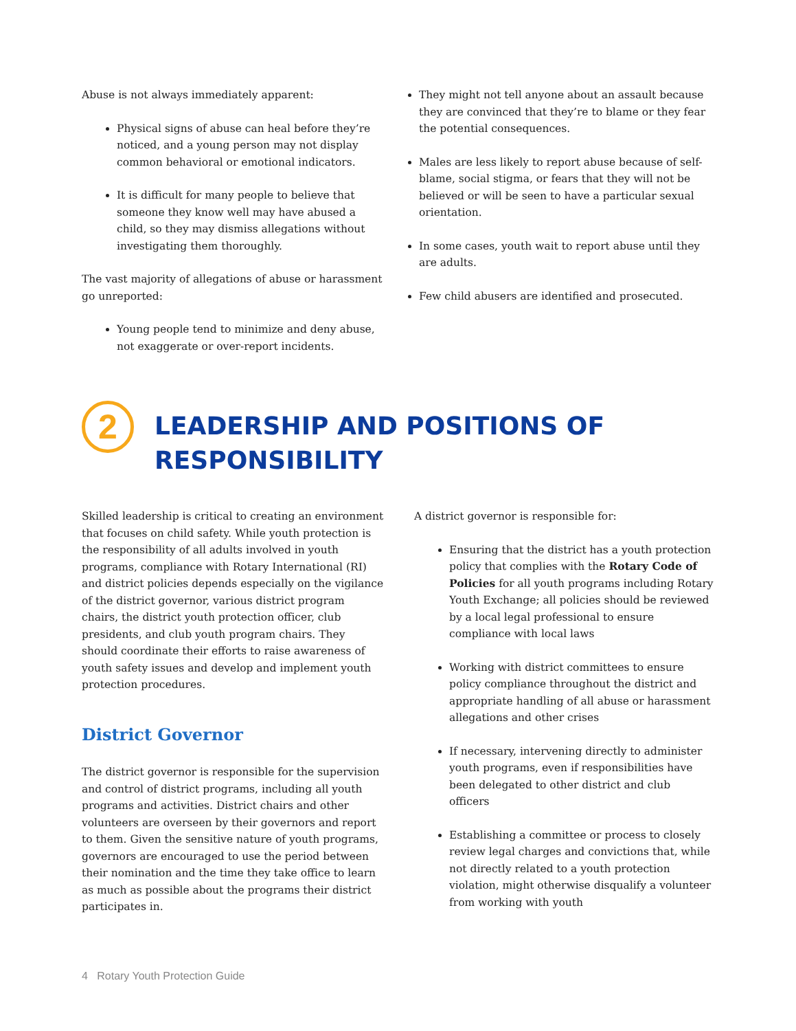Abuse is not always immediately apparent:
Physical signs of abuse can heal before they’re noticed, and a young person may not display common behavioral or emotional indicators.
It is difficult for many people to believe that someone they know well may have abused a child, so they may dismiss allegations without investigating them thoroughly.
The vast majority of allegations of abuse or harassment go unreported:
Young people tend to minimize and deny abuse, not exaggerate or over-report incidents.
They might not tell anyone about an assault because they are convinced that they’re to blame or they fear the potential consequences.
Males are less likely to report abuse because of self-blame, social stigma, or fears that they will not be believed or will be seen to have a particular sexual orientation.
In some cases, youth wait to report abuse until they are adults.
Few child abusers are identified and prosecuted.
2
LEADERSHIP AND POSITIONS OF
RESPONSIBILITY
Skilled leadership is critical to creating an environment that focuses on child safety. While youth protection is the responsibility of all adults involved in youth programs, compliance with Rotary International (RI) and district policies depends especially on the vigilance of the district governor, various district program chairs, the district youth protection officer, club presidents, and club youth program chairs. They should coordinate their efforts to raise awareness of youth safety issues and develop and implement youth protection procedures.
District Governor
The district governor is responsible for the supervision and control of district programs, including all youth programs and activities. District chairs and other volunteers are overseen by their governors and report to them. Given the sensitive nature of youth programs, governors are encouraged to use the period between their nomination and the time they take office to learn as much as possible about the programs their district participates in.
A district governor is responsible for:
Ensuring that the district has a youth protection policy that complies with the Rotary Code of Policies for all youth programs including Rotary Youth Exchange; all policies should be reviewed by a local legal professional to ensure compliance with local laws
Working with district committees to ensure policy compliance throughout the district and appropriate handling of all abuse or harassment allegations and other crises
If necessary, intervening directly to administer youth programs, even if responsibilities have been delegated to other district and club officers
Establishing a committee or process to closely review legal charges and convictions that, while not directly related to a youth protection violation, might otherwise disqualify a volunteer from working with youth
4 Rotary Youth Protection Guide